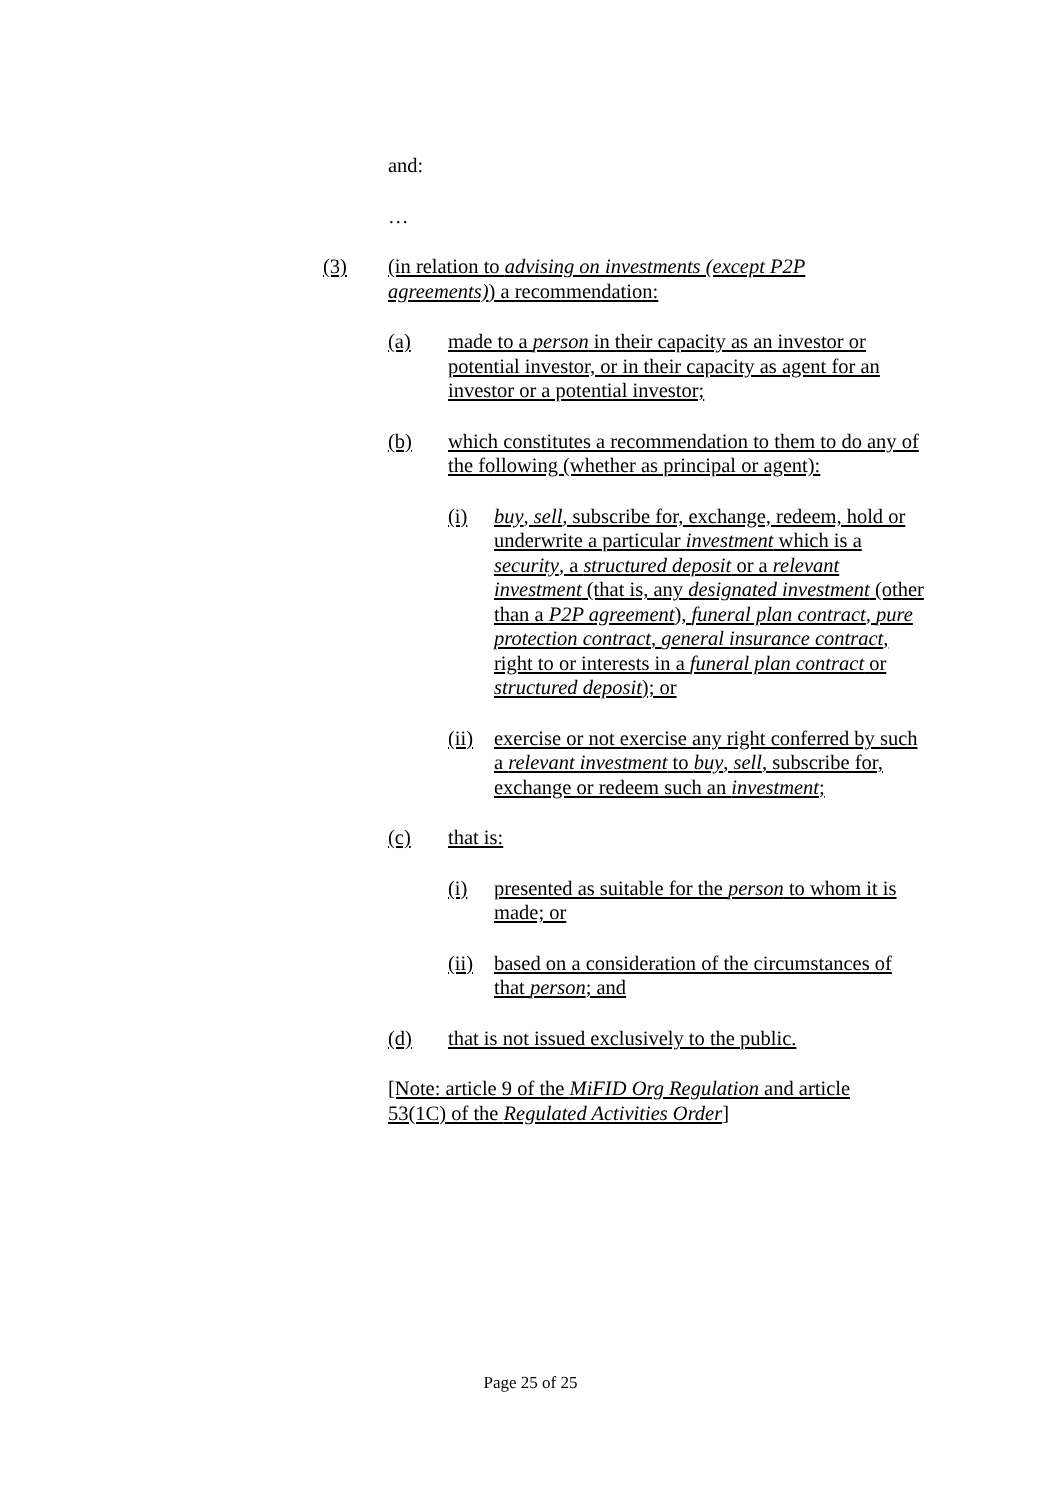and:
…
(3) (in relation to advising on investments (except P2P agreements)) a recommendation:
(a) made to a person in their capacity as an investor or potential investor, or in their capacity as agent for an investor or a potential investor;
(b) which constitutes a recommendation to them to do any of the following (whether as principal or agent):
(i) buy, sell, subscribe for, exchange, redeem, hold or underwrite a particular investment which is a security, a structured deposit or a relevant investment (that is, any designated investment (other than a P2P agreement), funeral plan contract, pure protection contract, general insurance contract, right to or interests in a funeral plan contract or structured deposit); or
(ii) exercise or not exercise any right conferred by such a relevant investment to buy, sell, subscribe for, exchange or redeem such an investment;
(c) that is:
(i) presented as suitable for the person to whom it is made; or
(ii) based on a consideration of the circumstances of that person; and
(d) that is not issued exclusively to the public.
[Note: article 9 of the MiFID Org Regulation and article 53(1C) of the Regulated Activities Order]
Page 25 of 25